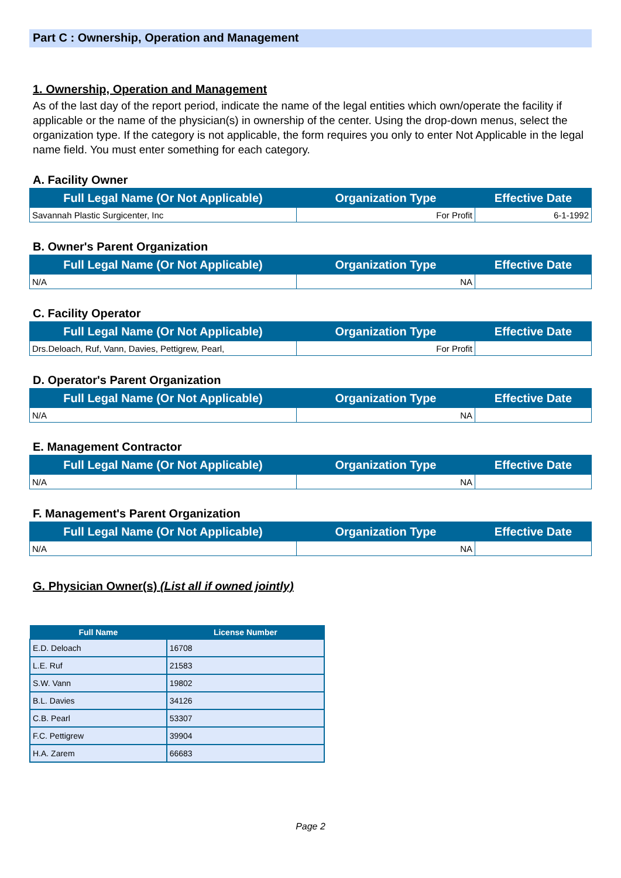Part C : Ownership, Operation and Management
1. Ownership, Operation and Management
As of the last day of the report period, indicate the name of the legal entities which own/operate the facility if applicable or the name of the physician(s) in ownership of the center. Using the drop-down menus, select the organization type. If the category is not applicable, the form requires you only to enter Not Applicable in the legal name field. You must enter something for each category.
A. Facility Owner
| Full Legal Name (Or Not Applicable) | Organization Type | Effective Date |
| --- | --- | --- |
| Savannah Plastic Surgicenter, Inc | For Profit | 6-1-1992 |
B. Owner's Parent Organization
| Full Legal Name (Or Not Applicable) | Organization Type | Effective Date |
| --- | --- | --- |
| N/A | NA | |
C. Facility Operator
| Full Legal Name (Or Not Applicable) | Organization Type | Effective Date |
| --- | --- | --- |
| Drs.Deloach, Ruf, Vann, Davies, Pettigrew, Pearl, | For Profit | |
D. Operator's Parent Organization
| Full Legal Name (Or Not Applicable) | Organization Type | Effective Date |
| --- | --- | --- |
| N/A | NA | |
E. Management Contractor
| Full Legal Name (Or Not Applicable) | Organization Type | Effective Date |
| --- | --- | --- |
| N/A | NA | |
F. Management's Parent Organization
| Full Legal Name (Or Not Applicable) | Organization Type | Effective Date |
| --- | --- | --- |
| N/A | NA | |
G. Physician Owner(s) (List all if owned jointly)
| Full Name | License Number |
| --- | --- |
| E.D. Deloach | 16708 |
| L.E. Ruf | 21583 |
| S.W. Vann | 19802 |
| B.L. Davies | 34126 |
| C.B. Pearl | 53307 |
| F.C. Pettigrew | 39904 |
| H.A. Zarem | 66683 |
Page 2